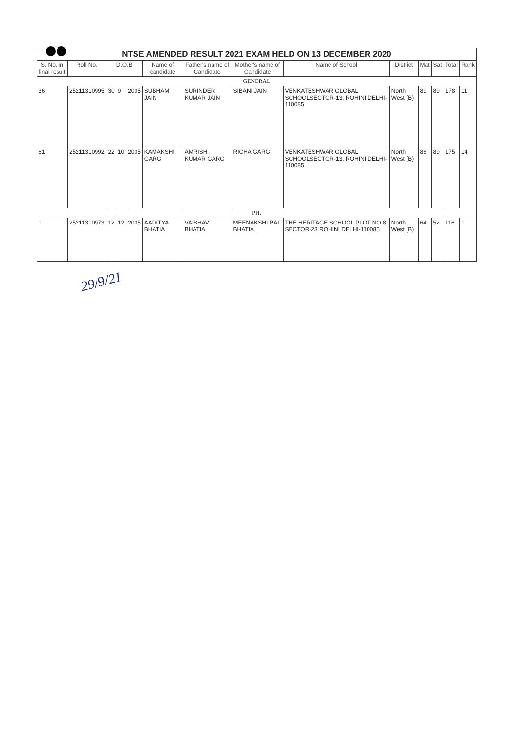| NTSE AMENDED RESULT 2021 EXAM HELD ON 13 DECEMBER 2020 | | | | | | | | | | | | | |
| S. No. in final result | Roll No. | D.O.B | | | Name of candidate | Father's name of Candidate | Mother's name of Candidate | Name of School | District | Mat | Sat | Total | Rank |
| GENERAL | | | | | | | | | | | | | |
| 36 | 25211310995 | 30 | 9 | 2005 | SUBHAM JAIN | SURINDER KUMAR JAIN | SIBANI JAIN | VENKATESHWAR GLOBAL SCHOOLSECTOR-13, ROHINI DELHI-110085 | North West (B) | 89 | 89 | 178 | 11 |
| 61 | 25211310992 | 22 | 10 | 2005 | KAMAKSHI GARG | AMRISH KUMAR GARG | RICHA GARG | VENKATESHWAR GLOBAL SCHOOLSECTOR-13, ROHINI DELHI-110085 | North West (B) | 86 | 89 | 175 | 14 |
| PH. | | | | | | | | | | | | | |
| 1 | 25211310973 | 12 | 12 | 2005 | AADITYA BHATIA | VAIBHAV BHATIA | MEENAKSHI RAI BHATIA | THE HERITAGE SCHOOL PLOT NO.8 SECTOR-23 ROHINI DELHI-110085 | North West (B) | 64 | 52 | 116 | 1 |
29/9/21